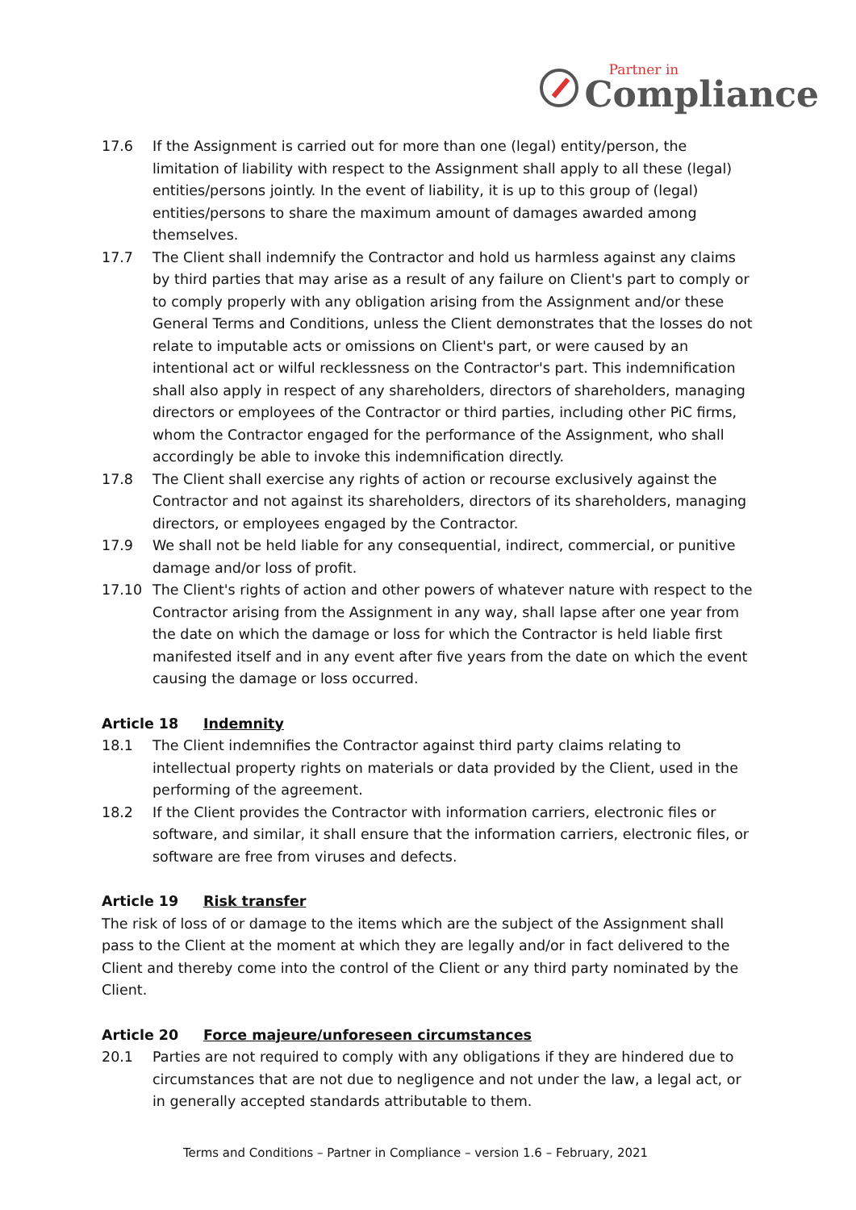Partner in
Compliance
17.6 If the Assignment is carried out for more than one (legal) entity/person, the limitation of liability with respect to the Assignment shall apply to all these (legal) entities/persons jointly. In the event of liability, it is up to this group of (legal) entities/persons to share the maximum amount of damages awarded among themselves.
17.7 The Client shall indemnify the Contractor and hold us harmless against any claims by third parties that may arise as a result of any failure on Client's part to comply or to comply properly with any obligation arising from the Assignment and/or these General Terms and Conditions, unless the Client demonstrates that the losses do not relate to imputable acts or omissions on Client's part, or were caused by an intentional act or wilful recklessness on the Contractor's part. This indemnification shall also apply in respect of any shareholders, directors of shareholders, managing directors or employees of the Contractor or third parties, including other PiC firms, whom the Contractor engaged for the performance of the Assignment, who shall accordingly be able to invoke this indemnification directly.
17.8 The Client shall exercise any rights of action or recourse exclusively against the Contractor and not against its shareholders, directors of its shareholders, managing directors, or employees engaged by the Contractor.
17.9 We shall not be held liable for any consequential, indirect, commercial, or punitive damage and/or loss of profit.
17.10 The Client's rights of action and other powers of whatever nature with respect to the Contractor arising from the Assignment in any way, shall lapse after one year from the date on which the damage or loss for which the Contractor is held liable first manifested itself and in any event after five years from the date on which the event causing the damage or loss occurred.
Article 18 Indemnity
18.1 The Client indemnifies the Contractor against third party claims relating to intellectual property rights on materials or data provided by the Client, used in the performing of the agreement.
18.2 If the Client provides the Contractor with information carriers, electronic files or software, and similar, it shall ensure that the information carriers, electronic files, or software are free from viruses and defects.
Article 19 Risk transfer
The risk of loss of or damage to the items which are the subject of the Assignment shall pass to the Client at the moment at which they are legally and/or in fact delivered to the Client and thereby come into the control of the Client or any third party nominated by the Client.
Article 20 Force majeure/unforeseen circumstances
20.1 Parties are not required to comply with any obligations if they are hindered due to circumstances that are not due to negligence and not under the law, a legal act, or in generally accepted standards attributable to them.
Terms and Conditions – Partner in Compliance – version 1.6 – February, 2021